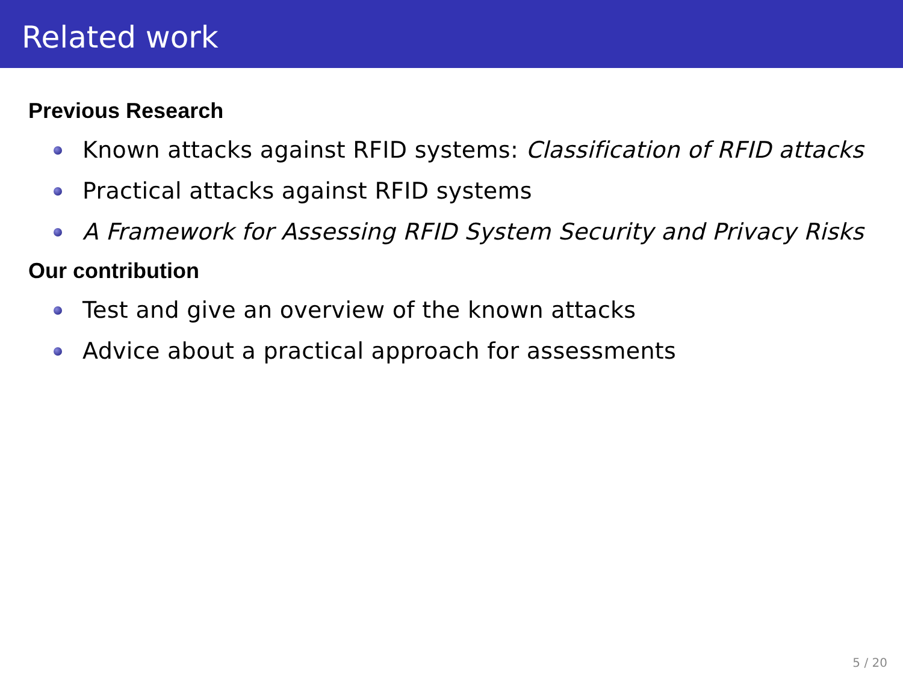Related work
Previous Research
Known attacks against RFID systems: Classification of RFID attacks
Practical attacks against RFID systems
A Framework for Assessing RFID System Security and Privacy Risks
Our contribution
Test and give an overview of the known attacks
Advice about a practical approach for assessments
5 / 20